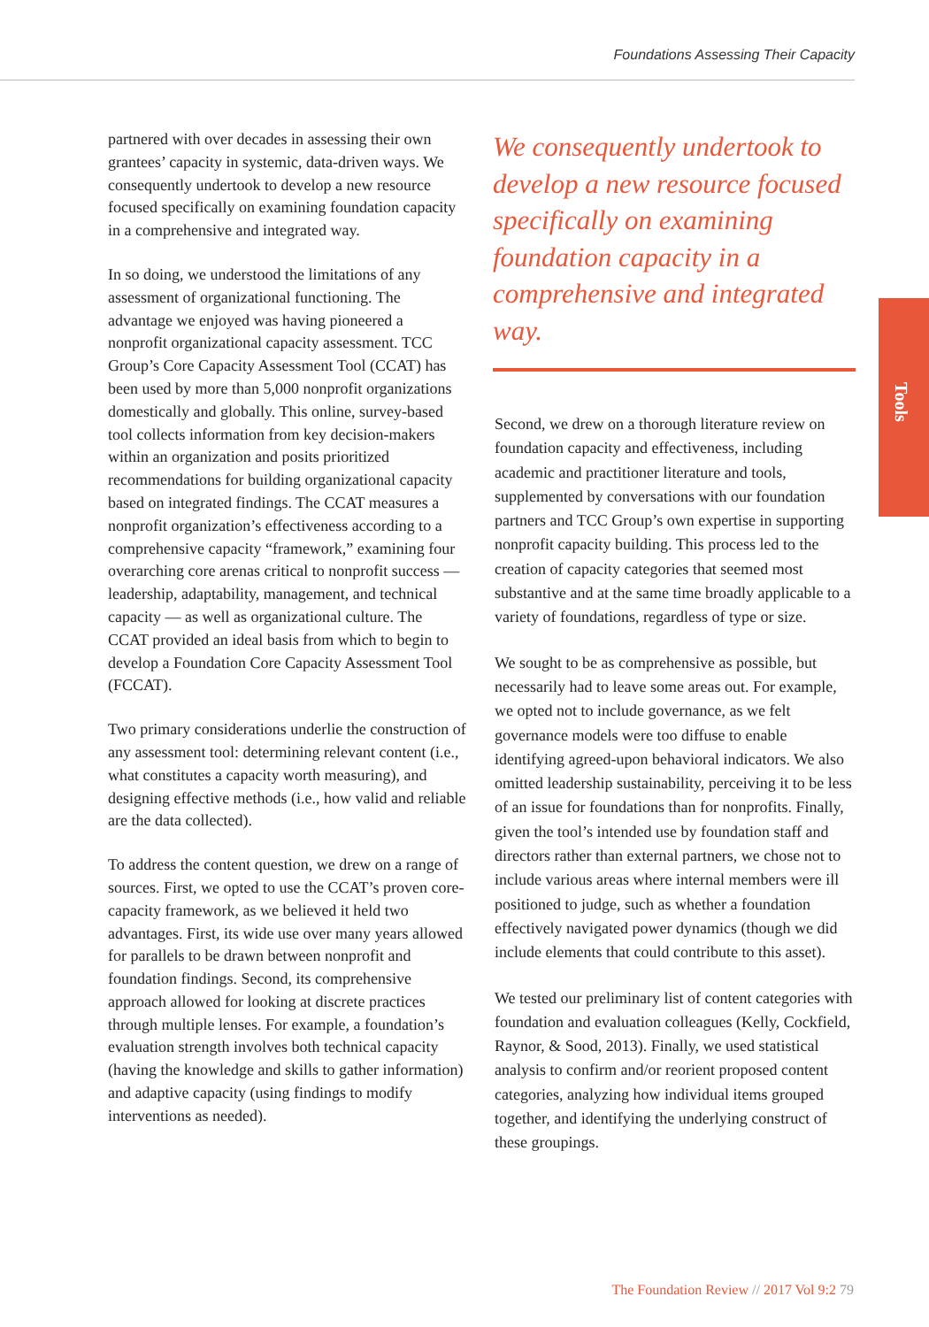Foundations Assessing Their Capacity
Tools
partnered with over decades in assessing their own grantees’ capacity in systemic, data-driven ways. We consequently undertook to develop a new resource focused specifically on examining foundation capacity in a comprehensive and integrated way.
In so doing, we understood the limitations of any assessment of organizational functioning. The advantage we enjoyed was having pioneered a nonprofit organizational capacity assessment. TCC Group’s Core Capacity Assessment Tool (CCAT) has been used by more than 5,000 nonprofit organizations domestically and globally. This online, survey-based tool collects information from key decision-makers within an organization and posits prioritized recommendations for building organizational capacity based on integrated findings. The CCAT measures a nonprofit organization’s effectiveness according to a comprehensive capacity “framework,” examining four overarching core arenas critical to nonprofit success — leadership, adaptability, management, and technical capacity — as well as organizational culture. The CCAT provided an ideal basis from which to begin to develop a Foundation Core Capacity Assessment Tool (FCCAT).
Two primary considerations underlie the construction of any assessment tool: determining relevant content (i.e., what constitutes a capacity worth measuring), and designing effective methods (i.e., how valid and reliable are the data collected).
To address the content question, we drew on a range of sources. First, we opted to use the CCAT’s proven core-capacity framework, as we believed it held two advantages. First, its wide use over many years allowed for parallels to be drawn between nonprofit and foundation findings. Second, its comprehensive approach allowed for looking at discrete practices through multiple lenses. For example, a foundation’s evaluation strength involves both technical capacity (having the knowledge and skills to gather information) and adaptive capacity (using findings to modify interventions as needed).
We consequently undertook to develop a new resource focused specifically on examining foundation capacity in a comprehensive and integrated way.
Second, we drew on a thorough literature review on foundation capacity and effectiveness, including academic and practitioner literature and tools, supplemented by conversations with our foundation partners and TCC Group’s own expertise in supporting nonprofit capacity building. This process led to the creation of capacity categories that seemed most substantive and at the same time broadly applicable to a variety of foundations, regardless of type or size.
We sought to be as comprehensive as possible, but necessarily had to leave some areas out. For example, we opted not to include governance, as we felt governance models were too diffuse to enable identifying agreed-upon behavioral indicators. We also omitted leadership sustainability, perceiving it to be less of an issue for foundations than for nonprofits. Finally, given the tool’s intended use by foundation staff and directors rather than external partners, we chose not to include various areas where internal members were ill positioned to judge, such as whether a foundation effectively navigated power dynamics (though we did include elements that could contribute to this asset).
We tested our preliminary list of content categories with foundation and evaluation colleagues (Kelly, Cockfield, Raynor, & Sood, 2013). Finally, we used statistical analysis to confirm and/or reorient proposed content categories, analyzing how individual items grouped together, and identifying the underlying construct of these groupings.
The Foundation Review // 2017 Vol 9:2 79